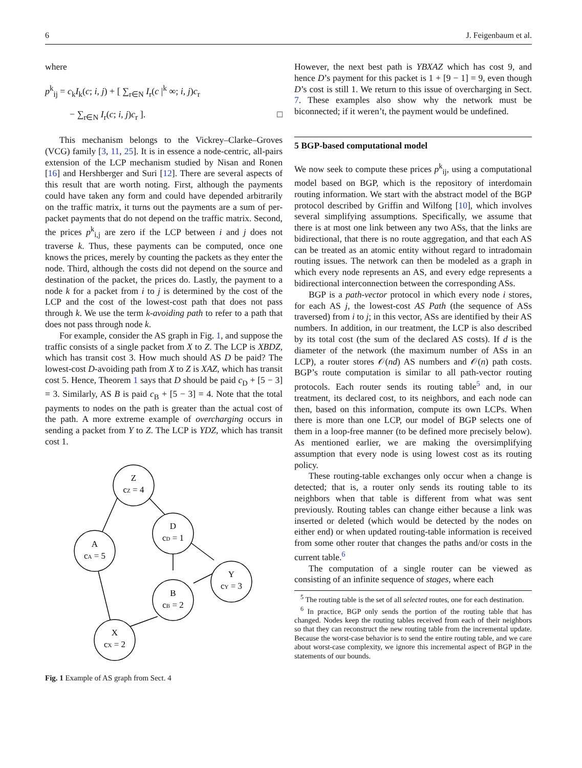6 J. Feigenbaum et al.
where
p<sup>k</sup><sub>ij</sub> = c<sub>k</sub>I<sub>k</sub>(c; i, j) + [ ∑<sub>r∈N</sub> I<sub>r</sub>(c |<sup>k</sup> ∞; i, j)c<sub>r</sub>
− ∑<sub>r∈N</sub> I<sub>r</sub>(c; i, j)c<sub>r</sub> ]. □
This mechanism belongs to the Vickrey–Clarke–Groves (VCG) family [3, 11, 25]. It is in essence a node-centric, all-pairs extension of the LCP mechanism studied by Nisan and Ronen [16] and Hershberger and Suri [12]. There are several aspects of this result that are worth noting. First, although the payments could have taken any form and could have depended arbitrarily on the traffic matrix, it turns out the payments are a sum of per-packet payments that do not depend on the traffic matrix. Second, the prices p<sup>k</sup><sub>i,j</sub> are zero if the LCP between i and j does not traverse k. Thus, these payments can be computed, once one knows the prices, merely by counting the packets as they enter the node. Third, although the costs did not depend on the source and destination of the packet, the prices do. Lastly, the payment to a node k for a packet from i to j is determined by the cost of the LCP and the cost of the lowest-cost path that does not pass through k. We use the term k-avoiding path to refer to a path that does not pass through node k.
For example, consider the AS graph in Fig. 1, and suppose the traffic consists of a single packet from X to Z. The LCP is XBDZ, which has transit cost 3. How much should AS D be paid? The lowest-cost D-avoiding path from X to Z is XAZ, which has transit cost 5. Hence, Theorem 1 says that D should be paid c<sub>D</sub> + [5 − 3] = 3. Similarly, AS B is paid c<sub>B</sub> + [5 − 3] = 4. Note that the total payments to nodes on the path is greater than the actual cost of the path. A more extreme example of overcharging occurs in sending a packet from Y to Z. The LCP is YDZ, which has transit cost 1.
Z
cZ = 4
A
cA = 5
D
cD = 1
Y
cY = 3
B
cB = 2
X
cX = 2
Fig. 1 Example of AS graph from Sect. 4
However, the next best path is YBXAZ which has cost 9, and hence D’s payment for this packet is 1 + [9 − 1] = 9, even though D’s cost is still 1. We return to this issue of overcharging in Sect. 7. These examples also show why the network must be biconnected; if it weren’t, the payment would be undefined.
5 BGP-based computational model
We now seek to compute these prices p<sup>k</sup><sub>ij</sub>, using a computational model based on BGP, which is the repository of interdomain routing information. We start with the abstract model of the BGP protocol described by Griffin and Wilfong [10], which involves several simplifying assumptions. Specifically, we assume that there is at most one link between any two ASs, that the links are bidirectional, that there is no route aggregation, and that each AS can be treated as an atomic entity without regard to intradomain routing issues. The network can then be modeled as a graph in which every node represents an AS, and every edge represents a bidirectional interconnection between the corresponding ASs.
BGP is a path-vector protocol in which every node i stores, for each AS j, the lowest-cost AS Path (the sequence of ASs traversed) from i to j; in this vector, ASs are identified by their AS numbers. In addition, in our treatment, the LCP is also described by its total cost (the sum of the declared AS costs). If d is the diameter of the network (the maximum number of ASs in an LCP), a router stores 𝒪(nd) AS numbers and 𝒪(n) path costs. BGP’s route computation is similar to all path-vector routing protocols. Each router sends its routing table<sup>5</sup> and, in our treatment, its declared cost, to its neighbors, and each node can then, based on this information, compute its own LCPs. When there is more than one LCP, our model of BGP selects one of them in a loop-free manner (to be defined more precisely below). As mentioned earlier, we are making the oversimplifying assumption that every node is using lowest cost as its routing policy.
These routing-table exchanges only occur when a change is detected; that is, a router only sends its routing table to its neighbors when that table is different from what was sent previously. Routing tables can change either because a link was inserted or deleted (which would be detected by the nodes on either end) or when updated routing-table information is received from some other router that changes the paths and/or costs in the current table.<sup>6</sup>
The computation of a single router can be viewed as consisting of an infinite sequence of stages, where each
<sup>5</sup> The routing table is the set of all selected routes, one for each destination.
<sup>6</sup> In practice, BGP only sends the portion of the routing table that has changed. Nodes keep the routing tables received from each of their neighbors so that they can reconstruct the new routing table from the incremental update. Because the worst-case behavior is to send the entire routing table, and we care about worst-case complexity, we ignore this incremental aspect of BGP in the statements of our bounds.